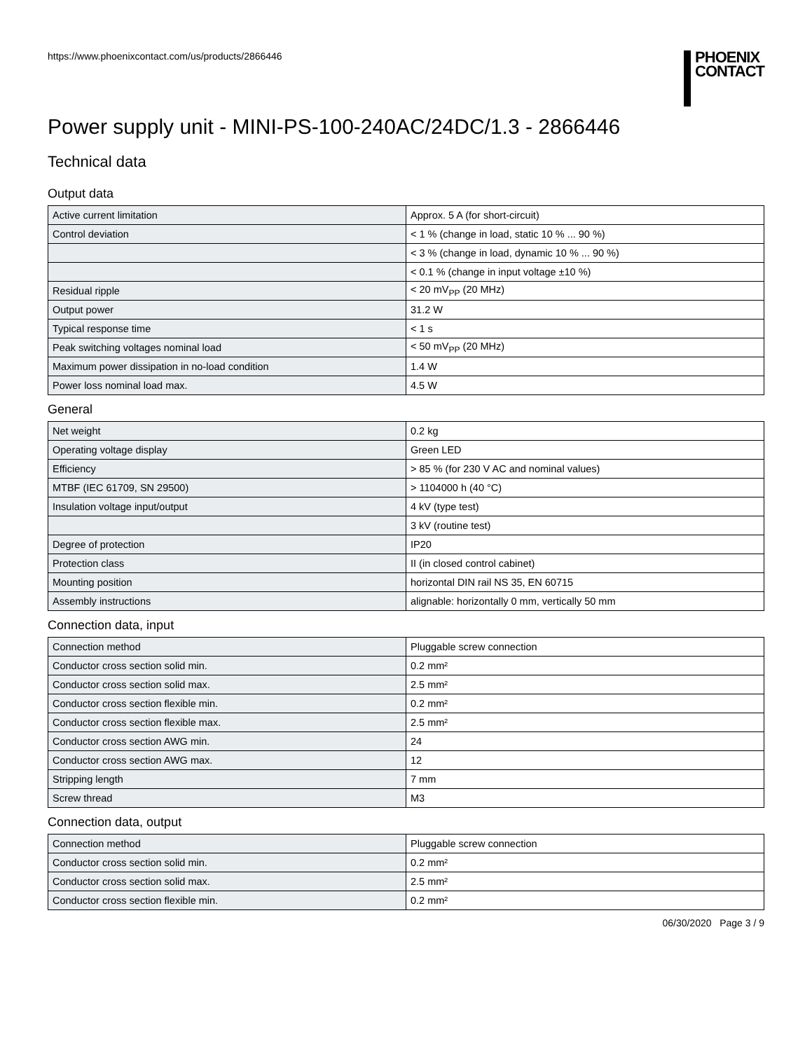https://www.phoenixcontact.com/us/products/2866446
PHOENIX
CONTACT
Power supply unit - MINI-PS-100-240AC/24DC/1.3 - 2866446
Technical data
Output data
| Active current limitation | Approx. 5 A (for short-circuit) |
| Control deviation | < 1 % (change in load, static 10 % ... 90 %) |
| | < 3 % (change in load, dynamic 10 % ... 90 %) |
| | < 0.1 % (change in input voltage ±10 %) |
| Residual ripple | < 20 mV<sub>PP</sub> (20 MHz) |
| Output power | 31.2 W |
| Typical response time | < 1 s |
| Peak switching voltages nominal load | < 50 mV<sub>PP</sub> (20 MHz) |
| Maximum power dissipation in no-load condition | 1.4 W |
| Power loss nominal load max. | 4.5 W |
General
| Net weight | 0.2 kg |
| Operating voltage display | Green LED |
| Efficiency | > 85 % (for 230 V AC and nominal values) |
| MTBF (IEC 61709, SN 29500) | > 1104000 h (40 °C) |
| Insulation voltage input/output | 4 kV (type test) |
| | 3 kV (routine test) |
| Degree of protection | IP20 |
| Protection class | II (in closed control cabinet) |
| Mounting position | horizontal DIN rail NS 35, EN 60715 |
| Assembly instructions | alignable: horizontally 0 mm, vertically 50 mm |
Connection data, input
| Connection method | Pluggable screw connection |
| Conductor cross section solid min. | 0.2 mm² |
| Conductor cross section solid max. | 2.5 mm² |
| Conductor cross section flexible min. | 0.2 mm² |
| Conductor cross section flexible max. | 2.5 mm² |
| Conductor cross section AWG min. | 24 |
| Conductor cross section AWG max. | 12 |
| Stripping length | 7 mm |
| Screw thread | M3 |
Connection data, output
| Connection method | Pluggable screw connection |
| Conductor cross section solid min. | 0.2 mm² |
| Conductor cross section solid max. | 2.5 mm² |
| Conductor cross section flexible min. | 0.2 mm² |
06/30/2020 Page 3 / 9